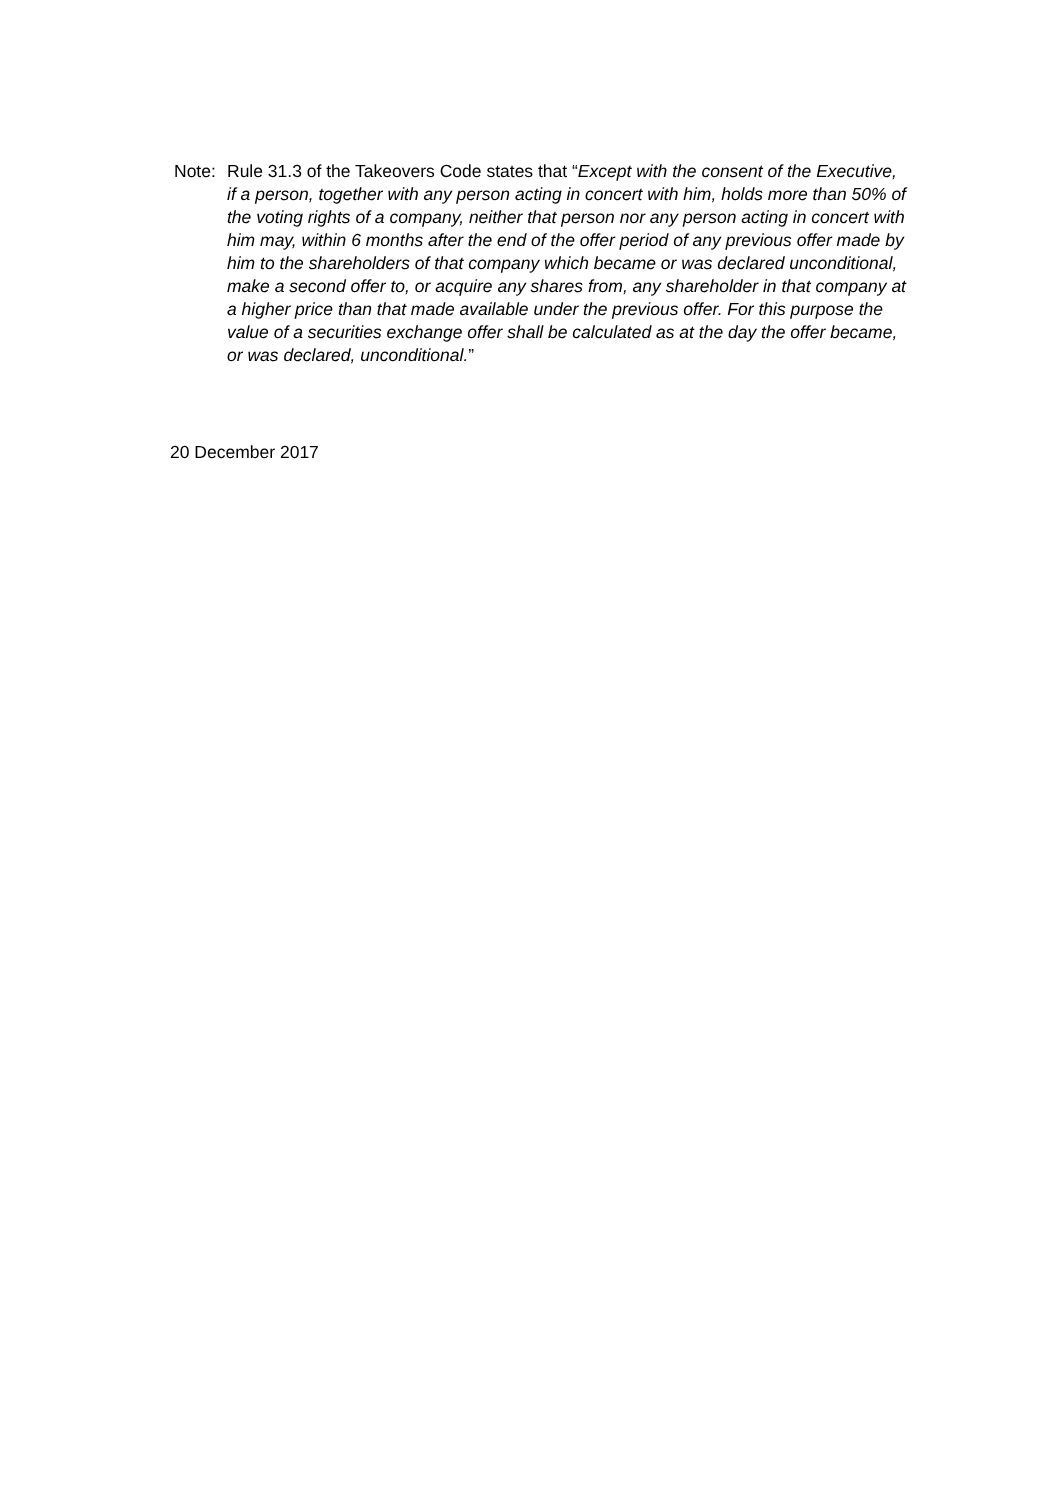Note: Rule 31.3 of the Takeovers Code states that “Except with the consent of the Executive, if a person, together with any person acting in concert with him, holds more than 50% of the voting rights of a company, neither that person nor any person acting in concert with him may, within 6 months after the end of the offer period of any previous offer made by him to the shareholders of that company which became or was declared unconditional, make a second offer to, or acquire any shares from, any shareholder in that company at a higher price than that made available under the previous offer. For this purpose the value of a securities exchange offer shall be calculated as at the day the offer became, or was declared, unconditional.”
20 December 2017